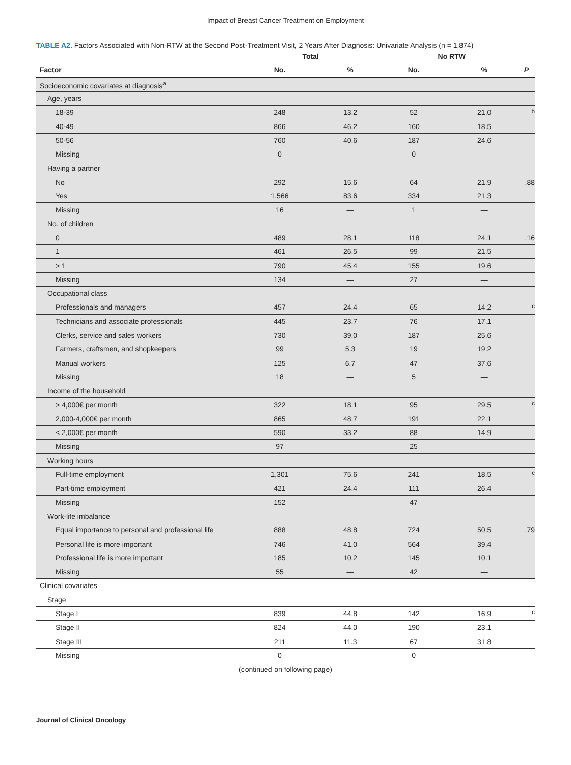Impact of Breast Cancer Treatment on Employment
TABLE A2. Factors Associated with Non-RTW at the Second Post-Treatment Visit, 2 Years After Diagnosis: Univariate Analysis (n = 1,874)
| | Total | | No RTW | | |
| --- | --- | --- | --- | --- | --- |
| Factor | No. | % | No. | % | P |
| Socioeconomic covariates at diagnosis<sup>a</sup> | | | | | |
| Age, years | | | | | |
| 18-39 | 248 | 13.2 | 52 | 21.0 | <sup>b</sup> |
| 40-49 | 866 | 46.2 | 160 | 18.5 | |
| 50-56 | 760 | 40.6 | 187 | 24.6 | |
| Missing | 0 | — | 0 | — | |
| Having a partner | | | | | |
| No | 292 | 15.6 | 64 | 21.9 | .88 |
| Yes | 1,566 | 83.6 | 334 | 21.3 | |
| Missing | 16 | — | 1 | — | |
| No. of children | | | | | |
| 0 | 489 | 28.1 | 118 | 24.1 | .16 |
| 1 | 461 | 26.5 | 99 | 21.5 | |
| > 1 | 790 | 45.4 | 155 | 19.6 | |
| Missing | 134 | — | 27 | — | |
| Occupational class | | | | | |
| Professionals and managers | 457 | 24.4 | 65 | 14.2 | <sup>c</sup> |
| Technicians and associate professionals | 445 | 23.7 | 76 | 17.1 | |
| Clerks, service and sales workers | 730 | 39.0 | 187 | 25.6 | |
| Farmers, craftsmen, and shopkeepers | 99 | 5.3 | 19 | 19.2 | |
| Manual workers | 125 | 6.7 | 47 | 37.6 | |
| Missing | 18 | — | 5 | — | |
| Income of the household | | | | | |
| > 4,000€ per month | 322 | 18.1 | 95 | 29.5 | <sup>c</sup> |
| 2,000-4,000€ per month | 865 | 48.7 | 191 | 22.1 | |
| < 2,000€ per month | 590 | 33.2 | 88 | 14.9 | |
| Missing | 97 | — | 25 | — | |
| Working hours | | | | | |
| Full-time employment | 1,301 | 75.6 | 241 | 18.5 | <sup>c</sup> |
| Part-time employment | 421 | 24.4 | 111 | 26.4 | |
| Missing | 152 | — | 47 | — | |
| Work-life imbalance | | | | | |
| Equal importance to personal and professional life | 888 | 48.8 | 724 | 50.5 | .79 |
| Personal life is more important | 746 | 41.0 | 564 | 39.4 | |
| Professional life is more important | 185 | 10.2 | 145 | 10.1 | |
| Missing | 55 | — | 42 | — | |
| Clinical covariates | | | | | |
| Stage | | | | | |
| Stage I | 839 | 44.8 | 142 | 16.9 | <sup>c</sup> |
| Stage II | 824 | 44.0 | 190 | 23.1 | |
| Stage III | 211 | 11.3 | 67 | 31.8 | |
| Missing | 0 | — | 0 | — | |
| (continued on following page) | | | | | |
Journal of Clinical Oncology